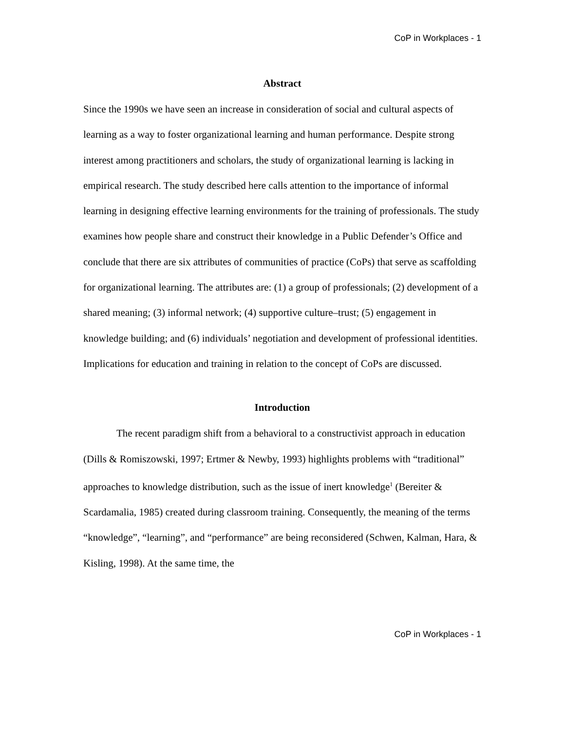CoP in Workplaces - 1
Abstract
Since the 1990s we have seen an increase in consideration of social and cultural aspects of learning as a way to foster organizational learning and human performance. Despite strong interest among practitioners and scholars, the study of organizational learning is lacking in empirical research. The study described here calls attention to the importance of informal learning in designing effective learning environments for the training of professionals. The study examines how people share and construct their knowledge in a Public Defender’s Office and conclude that there are six attributes of communities of practice (CoPs) that serve as scaffolding for organizational learning. The attributes are: (1) a group of professionals; (2) development of a shared meaning; (3) informal network; (4) supportive culture–trust; (5) engagement in knowledge building; and (6) individuals’ negotiation and development of professional identities. Implications for education and training in relation to the concept of CoPs are discussed.
Introduction
The recent paradigm shift from a behavioral to a constructivist approach in education (Dills & Romiszowski, 1997; Ertmer & Newby, 1993) highlights problems with “traditional” approaches to knowledge distribution, such as the issue of inert knowledge<sup>1</sup> (Bereiter & Scardamalia, 1985) created during classroom training. Consequently, the meaning of the terms “knowledge”, “learning”, and “performance” are being reconsidered (Schwen, Kalman, Hara, & Kisling, 1998). At the same time, the
CoP in Workplaces - 1